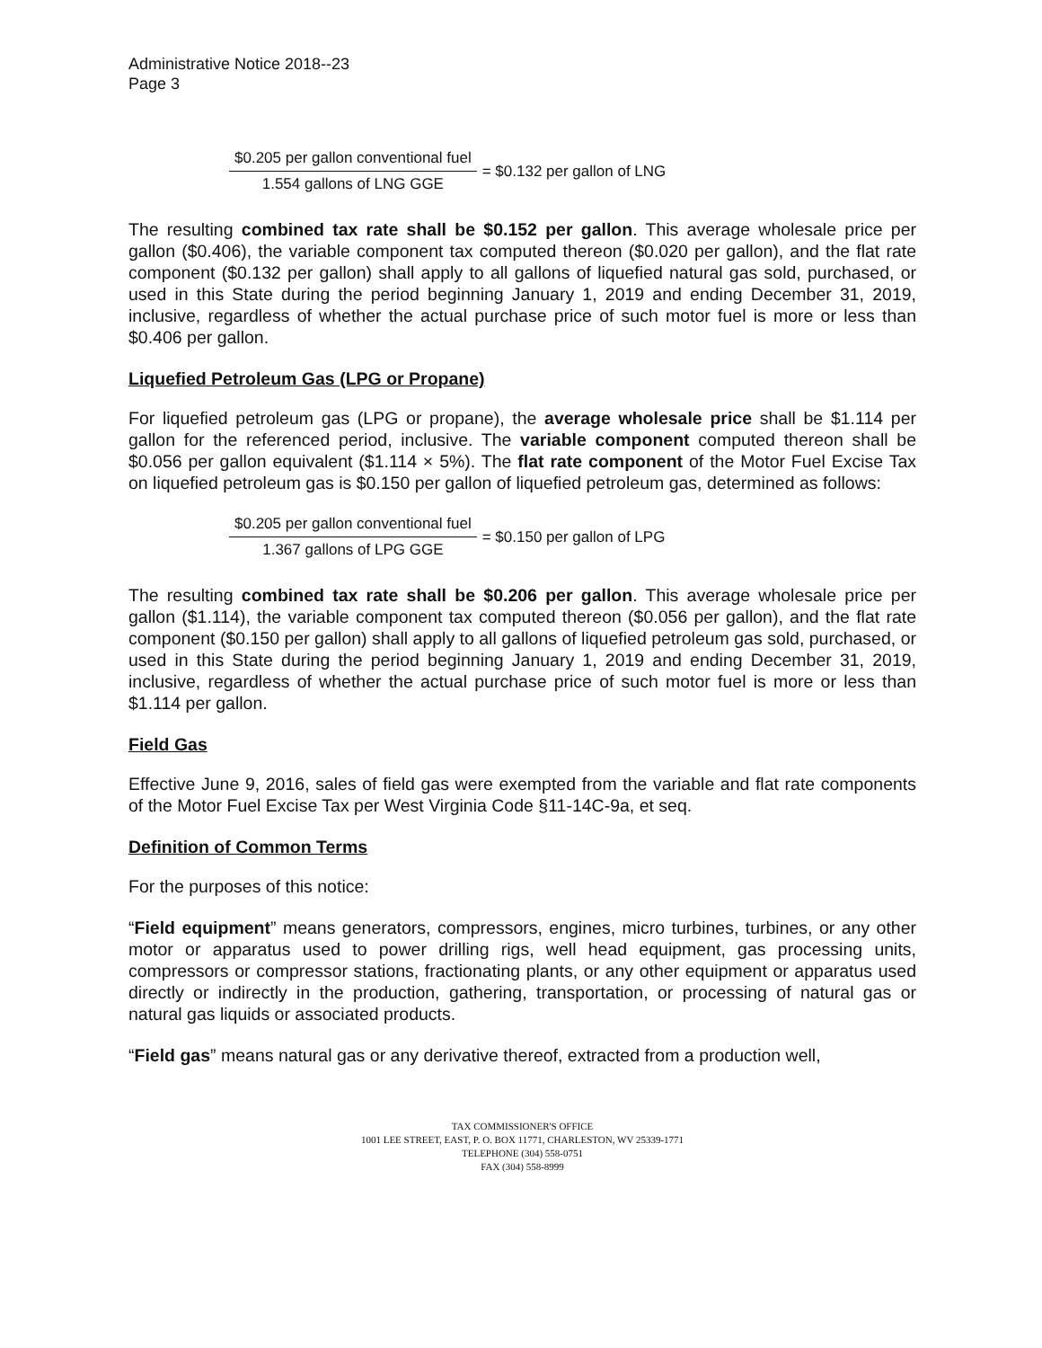Administrative Notice 2018--23
Page 3
$0.205 per gallon conventional fuel 1.554 gallons of LNG GGE = $0.132 per gallon of LNG
The resulting combined tax rate shall be $0.152 per gallon. This average wholesale price per gallon ($0.406), the variable component tax computed thereon ($0.020 per gallon), and the flat rate component ($0.132 per gallon) shall apply to all gallons of liquefied natural gas sold, purchased, or used in this State during the period beginning January 1, 2019 and ending December 31, 2019, inclusive, regardless of whether the actual purchase price of such motor fuel is more or less than $0.406 per gallon.
Liquefied Petroleum Gas (LPG or Propane)
For liquefied petroleum gas (LPG or propane), the average wholesale price shall be $1.114 per gallon for the referenced period, inclusive. The variable component computed thereon shall be $0.056 per gallon equivalent ($1.114 × 5%). The flat rate component of the Motor Fuel Excise Tax on liquefied petroleum gas is $0.150 per gallon of liquefied petroleum gas, determined as follows:
$0.205 per gallon conventional fuel 1.367 gallons of LPG GGE = $0.150 per gallon of LPG
The resulting combined tax rate shall be $0.206 per gallon. This average wholesale price per gallon ($1.114), the variable component tax computed thereon ($0.056 per gallon), and the flat rate component ($0.150 per gallon) shall apply to all gallons of liquefied petroleum gas sold, purchased, or used in this State during the period beginning January 1, 2019 and ending December 31, 2019, inclusive, regardless of whether the actual purchase price of such motor fuel is more or less than $1.114 per gallon.
Field Gas
Effective June 9, 2016, sales of field gas were exempted from the variable and flat rate components of the Motor Fuel Excise Tax per West Virginia Code §11-14C-9a, et seq.
Definition of Common Terms
For the purposes of this notice:
“Field equipment” means generators, compressors, engines, micro turbines, turbines, or any other motor or apparatus used to power drilling rigs, well head equipment, gas processing units, compressors or compressor stations, fractionating plants, or any other equipment or apparatus used directly or indirectly in the production, gathering, transportation, or processing of natural gas or natural gas liquids or associated products.
“Field gas” means natural gas or any derivative thereof, extracted from a production well,
TAX COMMISSIONER'S OFFICE
1001 LEE STREET, EAST, P. O. BOX 11771, CHARLESTON, WV 25339-1771
TELEPHONE (304) 558-0751
FAX (304) 558-8999